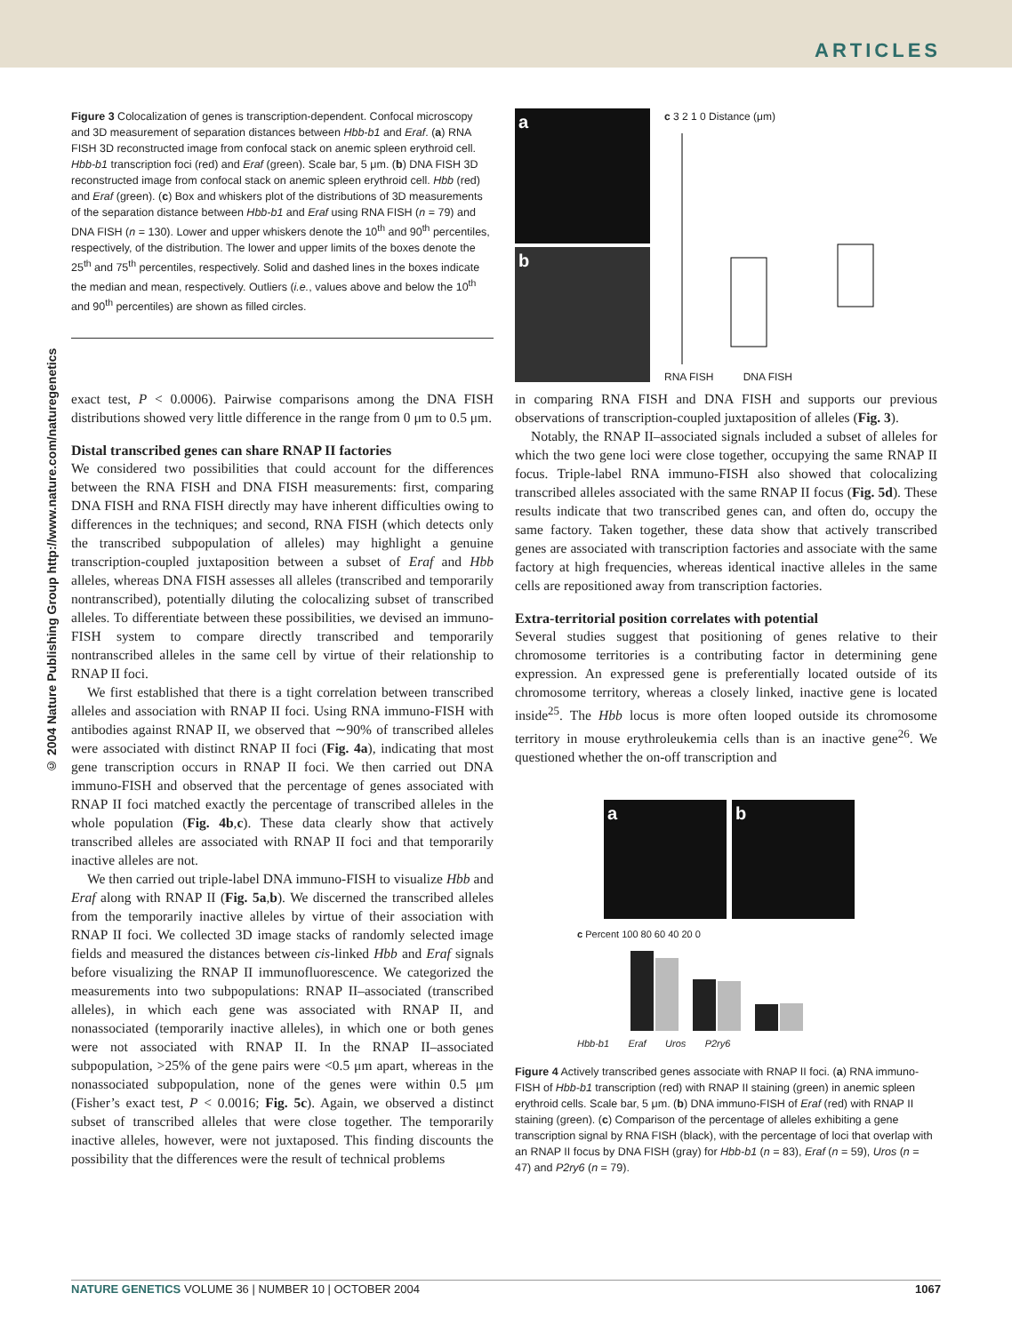ARTICLES
© 2004 Nature Publishing Group http://www.nature.com/naturegenetics
Figure 3 Colocalization of genes is transcription-dependent. Confocal microscopy and 3D measurement of separation distances between Hbb-b1 and Eraf. (a) RNA FISH 3D reconstructed image from confocal stack on anemic spleen erythroid cell. Hbb-b1 transcription foci (red) and Eraf (green). Scale bar, 5 μm. (b) DNA FISH 3D reconstructed image from confocal stack on anemic spleen erythroid cell. Hbb (red) and Eraf (green). (c) Box and whiskers plot of the distributions of 3D measurements of the separation distance between Hbb-b1 and Eraf using RNA FISH (n = 79) and DNA FISH (n = 130). Lower and upper whiskers denote the 10<sup>th</sup> and 90<sup>th</sup> percentiles, respectively, of the distribution. The lower and upper limits of the boxes denote the 25<sup>th</sup> and 75<sup>th</sup> percentiles, respectively. Solid and dashed lines in the boxes indicate the median and mean, respectively. Outliers (i.e., values above and below the 10<sup>th</sup> and 90<sup>th</sup> percentiles) are shown as filled circles.
a
b
c 3 2 1 0 Distance (μm)
RNA FISH DNA FISH
exact test, P < 0.0006). Pairwise comparisons among the DNA FISH distributions showed very little difference in the range from 0 μm to 0.5 μm.
Distal transcribed genes can share RNAP II factories
We considered two possibilities that could account for the differences between the RNA FISH and DNA FISH measurements: first, comparing DNA FISH and RNA FISH directly may have inherent difficulties owing to differences in the techniques; and second, RNA FISH (which detects only the transcribed subpopulation of alleles) may highlight a genuine transcription-coupled juxtaposition between a subset of Eraf and Hbb alleles, whereas DNA FISH assesses all alleles (transcribed and temporarily nontranscribed), potentially diluting the colocalizing subset of transcribed alleles. To differentiate between these possibilities, we devised an immuno-FISH system to compare directly transcribed and temporarily nontranscribed alleles in the same cell by virtue of their relationship to RNAP II foci.
We first established that there is a tight correlation between transcribed alleles and association with RNAP II foci. Using RNA immuno-FISH with antibodies against RNAP II, we observed that ∼90% of transcribed alleles were associated with distinct RNAP II foci (Fig. 4a), indicating that most gene transcription occurs in RNAP II foci. We then carried out DNA immuno-FISH and observed that the percentage of genes associated with RNAP II foci matched exactly the percentage of transcribed alleles in the whole population (Fig. 4b,c). These data clearly show that actively transcribed alleles are associated with RNAP II foci and that temporarily inactive alleles are not.
We then carried out triple-label DNA immuno-FISH to visualize Hbb and Eraf along with RNAP II (Fig. 5a,b). We discerned the transcribed alleles from the temporarily inactive alleles by virtue of their association with RNAP II foci. We collected 3D image stacks of randomly selected image fields and measured the distances between cis-linked Hbb and Eraf signals before visualizing the RNAP II immunofluorescence. We categorized the measurements into two subpopulations: RNAP II–associated (transcribed alleles), in which each gene was associated with RNAP II, and nonassociated (temporarily inactive alleles), in which one or both genes were not associated with RNAP II. In the RNAP II–associated subpopulation, >25% of the gene pairs were <0.5 μm apart, whereas in the nonassociated subpopulation, none of the genes were within 0.5 μm (Fisher’s exact test, P < 0.0016; Fig. 5c). Again, we observed a distinct subset of transcribed alleles that were close together. The temporarily inactive alleles, however, were not juxtaposed. This finding discounts the possibility that the differences were the result of technical problems
in comparing RNA FISH and DNA FISH and supports our previous observations of transcription-coupled juxtaposition of alleles (Fig. 3).
Notably, the RNAP II–associated signals included a subset of alleles for which the two gene loci were close together, occupying the same RNAP II focus. Triple-label RNA immuno-FISH also showed that colocalizing transcribed alleles associated with the same RNAP II focus (Fig. 5d). These results indicate that two transcribed genes can, and often do, occupy the same factory. Taken together, these data show that actively transcribed genes are associated with transcription factories and associate with the same factory at high frequencies, whereas identical inactive alleles in the same cells are repositioned away from transcription factories.
Extra-territorial position correlates with potential
Several studies suggest that positioning of genes relative to their chromosome territories is a contributing factor in determining gene expression. An expressed gene is preferentially located outside of its chromosome territory, whereas a closely linked, inactive gene is located inside<sup>25</sup>. The Hbb locus is more often looped outside its chromosome territory in mouse erythroleukemia cells than is an inactive gene<sup>26</sup>. We questioned whether the on-off transcription and
a b
c Percent 100 80 60 40 20 0
Hbb-b1 Eraf Uros P2ry6
Figure 4 Actively transcribed genes associate with RNAP II foci. (a) RNA immuno-FISH of Hbb-b1 transcription (red) with RNAP II staining (green) in anemic spleen erythroid cells. Scale bar, 5 μm. (b) DNA immuno-FISH of Eraf (red) with RNAP II staining (green). (c) Comparison of the percentage of alleles exhibiting a gene transcription signal by RNA FISH (black), with the percentage of loci that overlap with an RNAP II focus by DNA FISH (gray) for Hbb-b1 (n = 83), Eraf (n = 59), Uros (n = 47) and P2ry6 (n = 79).
NATURE GENETICS VOLUME 36 | NUMBER 10 | OCTOBER 2004 1067